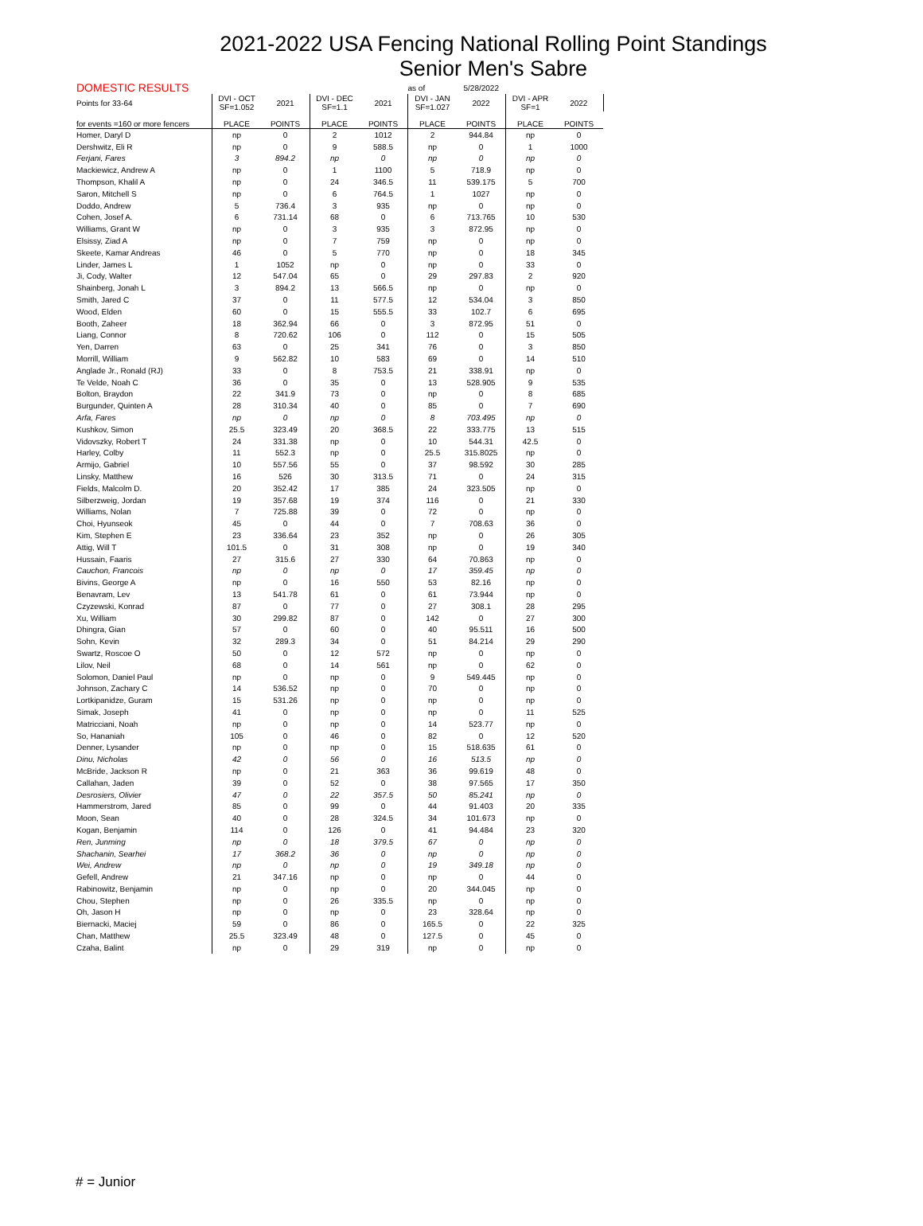2021-2022 USA Fencing National Rolling Point Standings
Senior Men's Sabre
| DOMESTIC RESULTS | | | | | as of | 5/28/2022 | | |
| --- | --- | --- | --- | --- | --- | --- | --- | --- |
| Points for 33-64 | DVI - OCT SF=1.052 | 2021 | DVI - DEC SF=1.1 | 2021 | DVI - JAN SF=1.027 | 2022 | DVI - APR SF=1 | 2022 |
| for events =160 or more fencers | PLACE | POINTS | PLACE | POINTS | PLACE | POINTS | PLACE | POINTS |
| Homer, Daryl D | np | 0 | 2 | 1012 | 2 | 944.84 | np | 0 |
| Dershwitz, Eli R | np | 0 | 9 | 588.5 | np | 0 | 1 | 1000 |
| Ferjani, Fares | 3 | 894.2 | np | 0 | np | 0 | np | 0 |
| Mackiewicz, Andrew A | np | 0 | 1 | 1100 | 5 | 718.9 | np | 0 |
| Thompson, Khalil A | np | 0 | 24 | 346.5 | 11 | 539.175 | 5 | 700 |
| Saron, Mitchell S | np | 0 | 6 | 764.5 | 1 | 1027 | np | 0 |
| Doddo, Andrew | 5 | 736.4 | 3 | 935 | np | 0 | np | 0 |
| Cohen, Josef A. | 6 | 731.14 | 68 | 0 | 6 | 713.765 | 10 | 530 |
| Williams, Grant W | np | 0 | 3 | 935 | 3 | 872.95 | np | 0 |
| Elsissy, Ziad A | np | 0 | 7 | 759 | np | 0 | np | 0 |
| Skeete, Kamar Andreas | 46 | 0 | 5 | 770 | np | 0 | 18 | 345 |
| Linder, James L | 1 | 1052 | np | 0 | np | 0 | 33 | 0 |
| Ji, Cody, Walter | 12 | 547.04 | 65 | 0 | 29 | 297.83 | 2 | 920 |
| Shainberg, Jonah L | 3 | 894.2 | 13 | 566.5 | np | 0 | np | 0 |
| Smith, Jared C | 37 | 0 | 11 | 577.5 | 12 | 534.04 | 3 | 850 |
| Wood, Elden | 60 | 0 | 15 | 555.5 | 33 | 102.7 | 6 | 695 |
| Booth, Zaheer | 18 | 362.94 | 66 | 0 | 3 | 872.95 | 51 | 0 |
| Liang, Connor | 8 | 720.62 | 106 | 0 | 112 | 0 | 15 | 505 |
| Yen, Darren | 63 | 0 | 25 | 341 | 76 | 0 | 3 | 850 |
| Morrill, William | 9 | 562.82 | 10 | 583 | 69 | 0 | 14 | 510 |
| Anglade Jr., Ronald (RJ) | 33 | 0 | 8 | 753.5 | 21 | 338.91 | np | 0 |
| Te Velde, Noah C | 36 | 0 | 35 | 0 | 13 | 528.905 | 9 | 535 |
| Bolton, Braydon | 22 | 341.9 | 73 | 0 | np | 0 | 8 | 685 |
| Burgunder, Quinten A | 28 | 310.34 | 40 | 0 | 85 | 0 | 7 | 690 |
| Arfa, Fares | np | 0 | np | 0 | 8 | 703.495 | np | 0 |
| Kushkov, Simon | 25.5 | 323.49 | 20 | 368.5 | 22 | 333.775 | 13 | 515 |
| Vidovszky, Robert T | 24 | 331.38 | np | 0 | 10 | 544.31 | 42.5 | 0 |
| Harley, Colby | 11 | 552.3 | np | 0 | 25.5 | 315.8025 | np | 0 |
| Armijo, Gabriel | 10 | 557.56 | 55 | 0 | 37 | 98.592 | 30 | 285 |
| Linsky, Matthew | 16 | 526 | 30 | 313.5 | 71 | 0 | 24 | 315 |
| Fields, Malcolm D. | 20 | 352.42 | 17 | 385 | 24 | 323.505 | np | 0 |
| Silberzweig, Jordan | 19 | 357.68 | 19 | 374 | 116 | 0 | 21 | 330 |
| Williams, Nolan | 7 | 725.88 | 39 | 0 | 72 | 0 | np | 0 |
| Choi, Hyunseok | 45 | 0 | 44 | 0 | 7 | 708.63 | 36 | 0 |
| Kim, Stephen E | 23 | 336.64 | 23 | 352 | np | 0 | 26 | 305 |
| Attig, Will T | 101.5 | 0 | 31 | 308 | np | 0 | 19 | 340 |
| Hussain, Faaris | 27 | 315.6 | 27 | 330 | 64 | 70.863 | np | 0 |
| Cauchon, Francois | np | 0 | np | 0 | 17 | 359.45 | np | 0 |
| Bivins, George A | np | 0 | 16 | 550 | 53 | 82.16 | np | 0 |
| Benavram, Lev | 13 | 541.78 | 61 | 0 | 61 | 73.944 | np | 0 |
| Czyzewski, Konrad | 87 | 0 | 77 | 0 | 27 | 308.1 | 28 | 295 |
| Xu, William | 30 | 299.82 | 87 | 0 | 142 | 0 | 27 | 300 |
| Dhingra, Gian | 57 | 0 | 60 | 0 | 40 | 95.511 | 16 | 500 |
| Sohn, Kevin | 32 | 289.3 | 34 | 0 | 51 | 84.214 | 29 | 290 |
| Swartz, Roscoe O | 50 | 0 | 12 | 572 | np | 0 | np | 0 |
| Lilov, Neil | 68 | 0 | 14 | 561 | np | 0 | 62 | 0 |
| Solomon, Daniel Paul | np | 0 | np | 0 | 9 | 549.445 | np | 0 |
| Johnson, Zachary C | 14 | 536.52 | np | 0 | 70 | 0 | np | 0 |
| Lortkipanidze, Guram | 15 | 531.26 | np | 0 | np | 0 | np | 0 |
| Simak, Joseph | 41 | 0 | np | 0 | np | 0 | 11 | 525 |
| Matricciani, Noah | np | 0 | np | 0 | 14 | 523.77 | np | 0 |
| So, Hananiah | 105 | 0 | 46 | 0 | 82 | 0 | 12 | 520 |
| Denner, Lysander | np | 0 | np | 0 | 15 | 518.635 | 61 | 0 |
| Dinu, Nicholas | 42 | 0 | 56 | 0 | 16 | 513.5 | np | 0 |
| McBride, Jackson R | np | 0 | 21 | 363 | 36 | 99.619 | 48 | 0 |
| Callahan, Jaden | 39 | 0 | 52 | 0 | 38 | 97.565 | 17 | 350 |
| Desrosiers, Olivier | 47 | 0 | 22 | 357.5 | 50 | 85.241 | np | 0 |
| Hammerstrom, Jared | 85 | 0 | 99 | 0 | 44 | 91.403 | 20 | 335 |
| Moon, Sean | 40 | 0 | 28 | 324.5 | 34 | 101.673 | np | 0 |
| Kogan, Benjamin | 114 | 0 | 126 | 0 | 41 | 94.484 | 23 | 320 |
| Ren, Junming | np | 0 | 18 | 379.5 | 67 | 0 | np | 0 |
| Shachanin, Searhei | 17 | 368.2 | 36 | 0 | np | 0 | np | 0 |
| Wei, Andrew | np | 0 | np | 0 | 19 | 349.18 | np | 0 |
| Gefell, Andrew | 21 | 347.16 | np | 0 | np | 0 | 44 | 0 |
| Rabinowitz, Benjamin | np | 0 | np | 0 | 20 | 344.045 | np | 0 |
| Chou, Stephen | np | 0 | 26 | 335.5 | np | 0 | np | 0 |
| Oh, Jason H | np | 0 | np | 0 | 23 | 328.64 | np | 0 |
| Biernacki, Maciej | 59 | 0 | 86 | 0 | 165.5 | 0 | 22 | 325 |
| Chan, Matthew | 25.5 | 323.49 | 48 | 0 | 127.5 | 0 | 45 | 0 |
| Czaha, Balint | np | 0 | 29 | 319 | np | 0 | np | 0 |
# = Junior